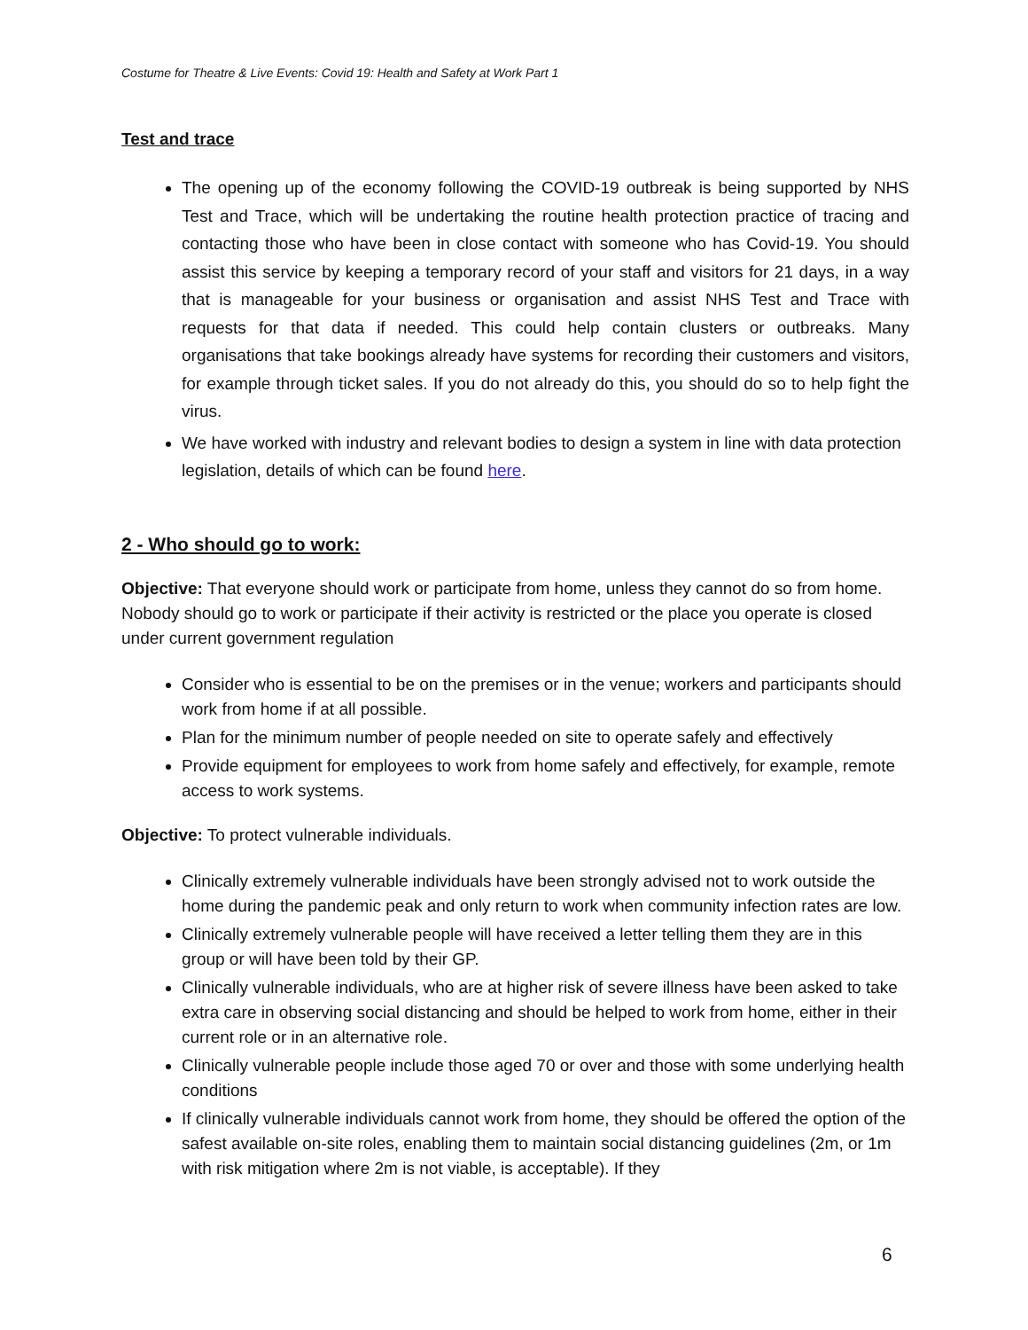Costume for Theatre & Live Events: Covid 19: Health and Safety at Work Part 1
Test and trace
The opening up of the economy following the COVID-19 outbreak is being supported by NHS Test and Trace, which will be undertaking the routine health protection practice of tracing and contacting those who have been in close contact with someone who has Covid-19. You should assist this service by keeping a temporary record of your staff and visitors for 21 days, in a way that is manageable for your business or organisation and assist NHS Test and Trace with requests for that data if needed. This could help contain clusters or outbreaks. Many organisations that take bookings already have systems for recording their customers and visitors, for example through ticket sales. If you do not already do this, you should do so to help fight the virus.
We have worked with industry and relevant bodies to design a system in line with data protection legislation, details of which can be found here.
2 - Who should go to work:
Objective: That everyone should work or participate from home, unless they cannot do so from home. Nobody should go to work or participate if their activity is restricted or the place you operate is closed under current government regulation
Consider who is essential to be on the premises or in the venue; workers and participants should work from home if at all possible.
Plan for the minimum number of people needed on site to operate safely and effectively
Provide equipment for employees to work from home safely and effectively, for example, remote access to work systems.
Objective: To protect vulnerable individuals.
Clinically extremely vulnerable individuals have been strongly advised not to work outside the home during the pandemic peak and only return to work when community infection rates are low.
Clinically extremely vulnerable people will have received a letter telling them they are in this group or will have been told by their GP.
Clinically vulnerable individuals, who are at higher risk of severe illness have been asked to take extra care in observing social distancing and should be helped to work from home, either in their current role or in an alternative role.
Clinically vulnerable people include those aged 70 or over and those with some underlying health conditions
If clinically vulnerable individuals cannot work from home, they should be offered the option of the safest available on-site roles, enabling them to maintain social distancing guidelines (2m, or 1m with risk mitigation where 2m is not viable, is acceptable). If they
6